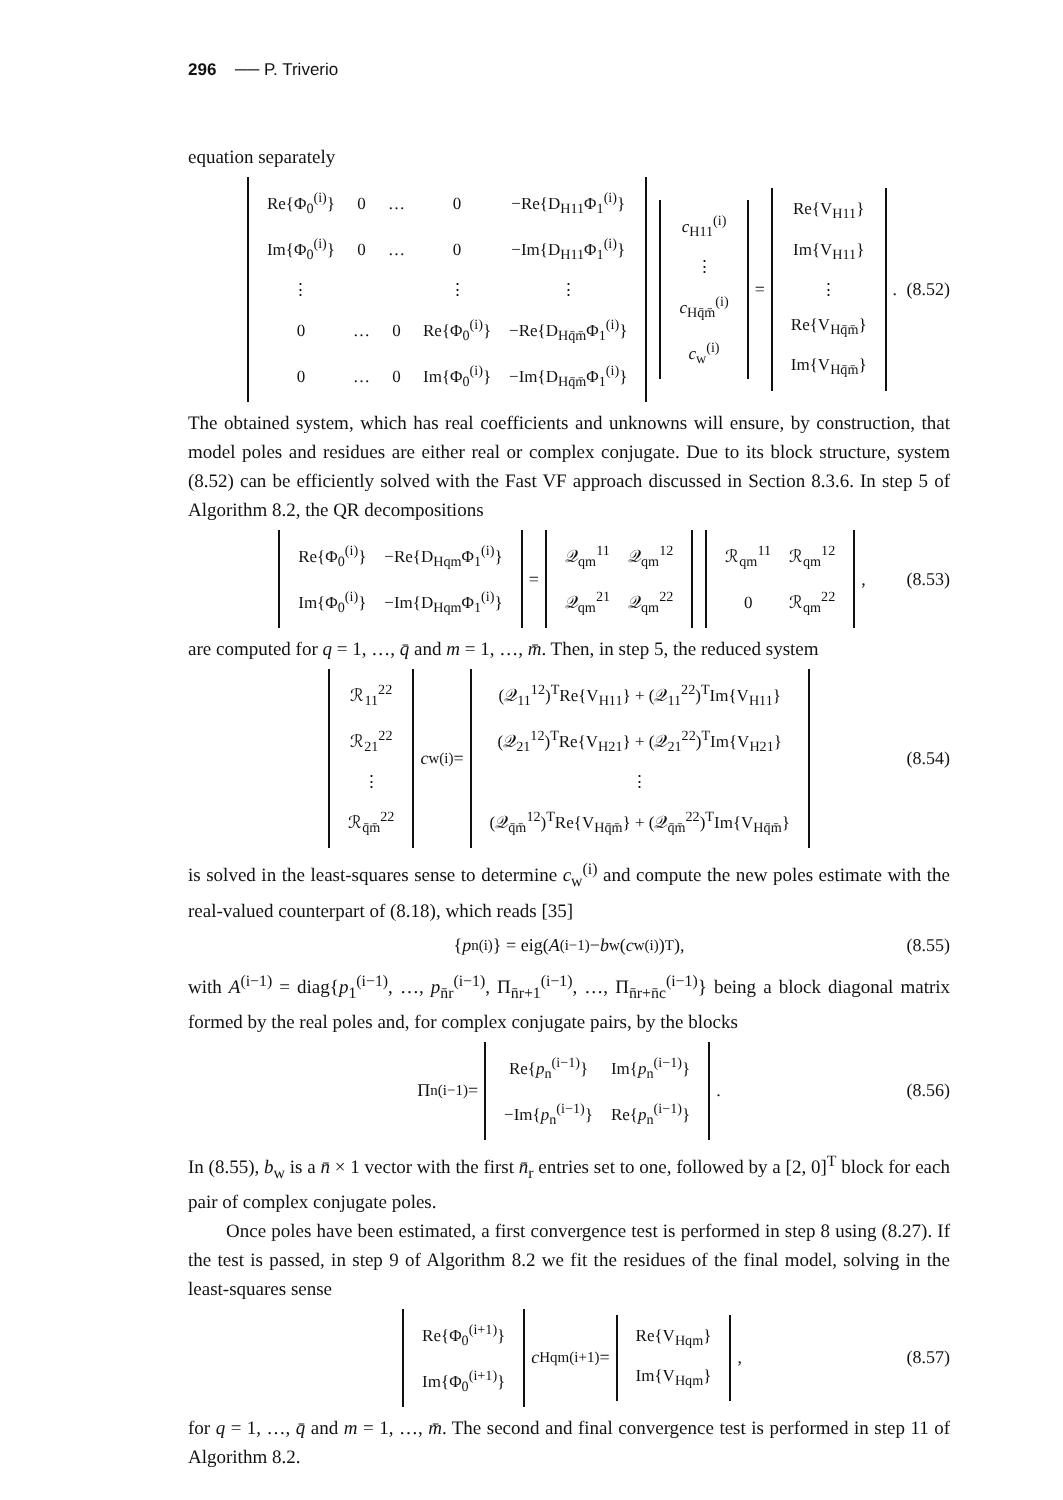296 ── P. Triverio
equation separately
| Re{Φ<sub>0</sub><sup>(i)</sup>} | 0 | … | 0 | −Re{D<sub>H11</sub>Φ<sub>1</sub><sup>(i)</sup>} |
| Im{Φ<sub>0</sub><sup>(i)</sup>} | 0 | … | 0 | −Im{D<sub>H11</sub>Φ<sub>1</sub><sup>(i)</sup>} |
| ⋮ | | | ⋮ | ⋮ |
| 0 | … | 0 | Re{Φ<sub>0</sub><sup>(i)</sup>} | −Re{D<sub>Hq̄m̄</sub>Φ<sub>1</sub><sup>(i)</sup>} |
| 0 | … | 0 | Im{Φ<sub>0</sub><sup>(i)</sup>} | −Im{D<sub>Hq̄m̄</sub>Φ<sub>1</sub><sup>(i)</sup>} |
| c<sub>H11</sub><sup>(i)</sup> |
| ⋮ |
| c<sub>Hq̄m̄</sub><sup>(i)</sup> |
| c<sub>w</sub><sup>(i)</sup> |
=
| Re{V<sub>H11</sub>} |
| Im{V<sub>H11</sub>} |
| ⋮ |
| Re{V<sub>Hq̄m̄</sub>} |
| Im{V<sub>Hq̄m̄</sub>} |
. (8.52)
The obtained system, which has real coefficients and unknowns will ensure, by construction, that model poles and residues are either real or complex conjugate. Due to its block structure, system (8.52) can be efficiently solved with the Fast VF approach discussed in Section 8.3.6. In step 5 of Algorithm 8.2, the QR decompositions
| Re{Φ<sub>0</sub><sup>(i)</sup>} | −Re{D<sub>Hqm</sub>Φ<sub>1</sub><sup>(i)</sup>} |
| Im{Φ<sub>0</sub><sup>(i)</sup>} | −Im{D<sub>Hqm</sub>Φ<sub>1</sub><sup>(i)</sup>} |
=
| 𝒬<sub>qm</sub><sup>11</sup> | 𝒬<sub>qm</sub><sup>12</sup> |
| 𝒬<sub>qm</sub><sup>21</sup> | 𝒬<sub>qm</sub><sup>22</sup> |
| ℛ<sub>qm</sub><sup>11</sup> | ℛ<sub>qm</sub><sup>12</sup> |
| 0 | ℛ<sub>qm</sub><sup>22</sup> |
, (8.53)
are computed for q = 1, …, q̄ and m = 1, …, m̄. Then, in step 5, the reduced system
| ℛ<sub>11</sub><sup>22</sup> |
| ℛ<sub>21</sub><sup>22</sup> |
| ⋮ |
| ℛ<sub>q̄m̄</sub><sup>22</sup> |
c<sub>w</sub><sup>(i)</sup> =
| (𝒬<sub>11</sub><sup>12</sup>)<sup>T</sup>Re{V<sub>H11</sub>} + (𝒬<sub>11</sub><sup>22</sup>)<sup>T</sup>Im{V<sub>H11</sub>} |
| (𝒬<sub>21</sub><sup>12</sup>)<sup>T</sup>Re{V<sub>H21</sub>} + (𝒬<sub>21</sub><sup>22</sup>)<sup>T</sup>Im{V<sub>H21</sub>} |
| ⋮ |
| (𝒬<sub>q̄m̄</sub><sup>12</sup>)<sup>T</sup>Re{V<sub>Hq̄m̄</sub>} + (𝒬<sub>q̄m̄</sub><sup>22</sup>)<sup>T</sup>Im{V<sub>Hq̄m̄</sub>} |
(8.54)
is solved in the least-squares sense to determine c<sub>w</sub><sup>(i)</sup> and compute the new poles estimate with the real-valued counterpart of (8.18), which reads [35]
{ p<sub>n</sub><sup>(i)</sup>} = eig(A<sup>(i−1)</sup> − b<sub>w</sub>(c<sub>w</sub><sup>(i)</sup>)<sup>T</sup>), (8.55)
with A<sup>(i−1)</sup> = diag{p<sub>1</sub><sup>(i−1)</sup>, …, p<sub>n̄r</sub><sup>(i−1)</sup>, Π<sub>n̄r+1</sub><sup>(i−1)</sup>, …, Π<sub>n̄r+n̄c</sub><sup>(i−1)</sup>} being a block diagonal matrix formed by the real poles and, for complex conjugate pairs, by the blocks
Π<sub>n</sub><sup>(i−1)</sup> =
| Re{ p<sub>n</sub><sup>(i−1)</sup>} | Im{ p<sub>n</sub><sup>(i−1)</sup>} |
| −Im{ p<sub>n</sub><sup>(i−1)</sup>} | Re{ p<sub>n</sub><sup>(i−1)</sup>} |
. (8.56)
In (8.55), b<sub>w</sub> is a n̄ × 1 vector with the first n̄<sub>r</sub> entries set to one, followed by a [2, 0]<sup>T</sup> block for each pair of complex conjugate poles.
Once poles have been estimated, a first convergence test is performed in step 8 using (8.27). If the test is passed, in step 9 of Algorithm 8.2 we fit the residues of the final model, solving in the least-squares sense
| Re{Φ<sub>0</sub><sup>(i+1)</sup>} |
| Im{Φ<sub>0</sub><sup>(i+1)</sup>} |
c<sub>Hqm</sub><sup>(i+1)</sup> =
| Re{V<sub>Hqm</sub>} |
| Im{V<sub>Hqm</sub>} |
, (8.57)
for q = 1, …, q̄ and m = 1, …, m̄. The second and final convergence test is performed in step 11 of Algorithm 8.2.